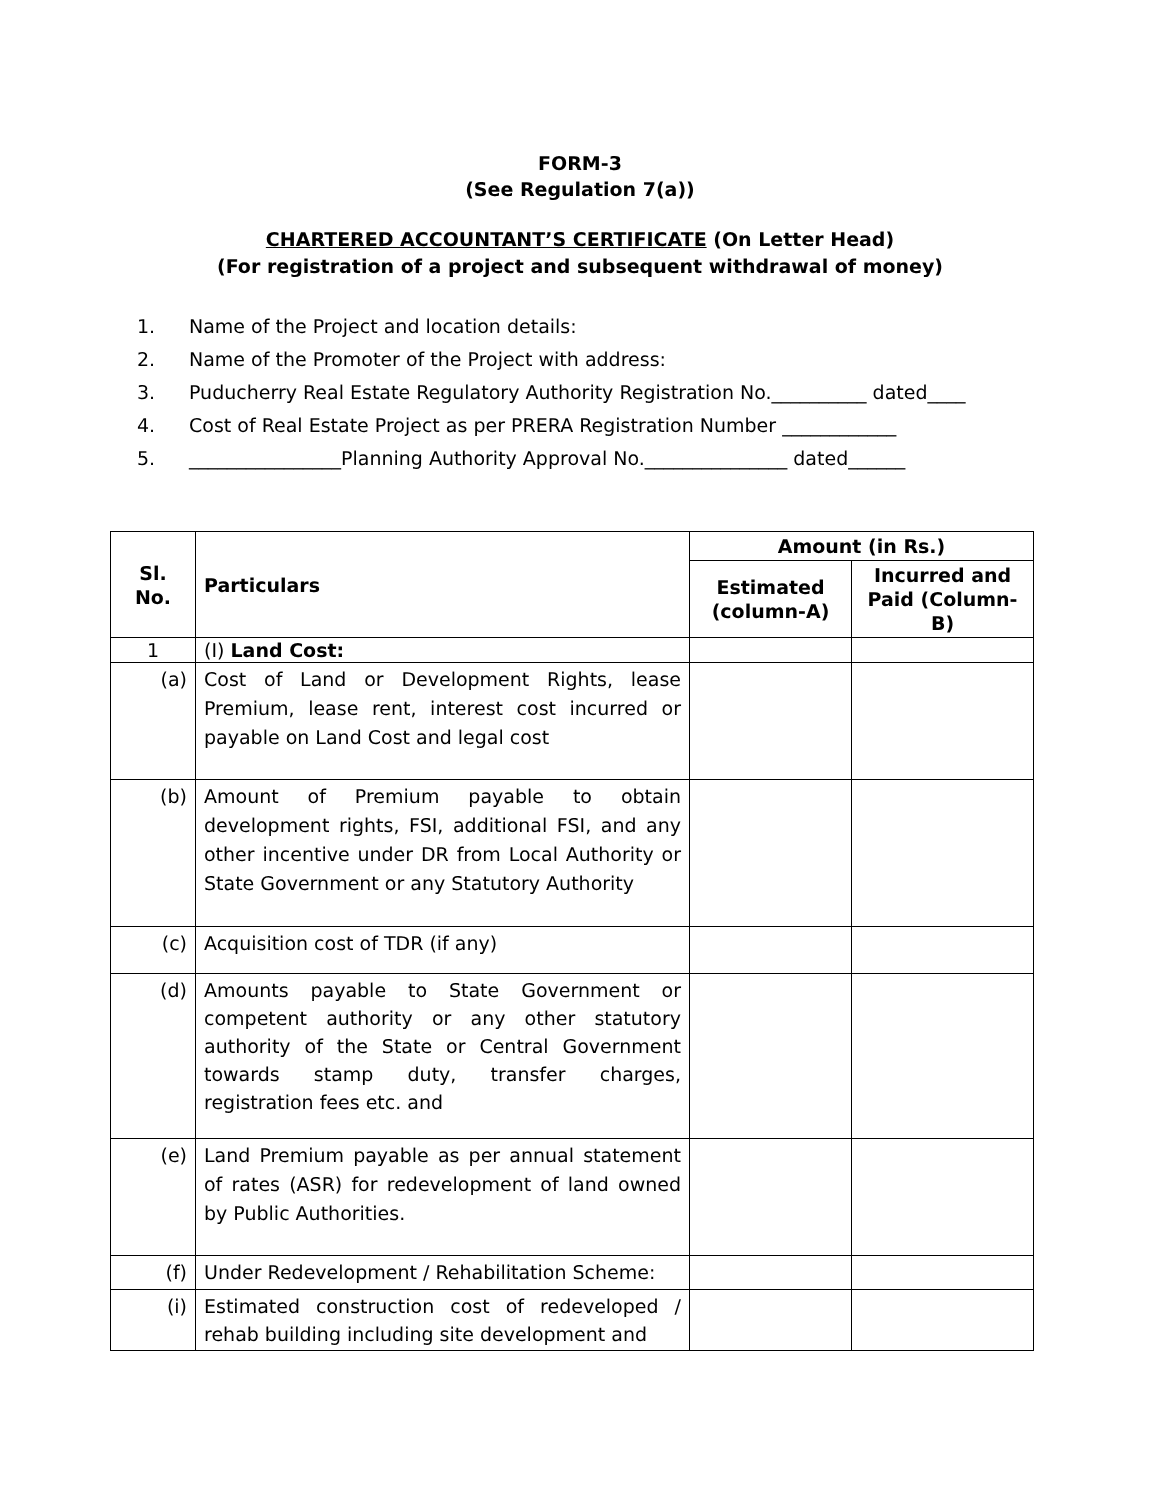FORM-3
(See Regulation 7(a))
CHARTERED ACCOUNTANT’S CERTIFICATE (On Letter Head)
(For registration of a project and subsequent withdrawal of money)
1. Name of the Project and location details:
2. Name of the Promoter of the Project with address:
3. Puducherry Real Estate Regulatory Authority Registration No.__________ dated____
4. Cost of Real Estate Project as per PRERA Registration Number ____________
5. ________________Planning Authority Approval No._______________ dated______
| Sl. No. | Particulars | Amount (in Rs.) | |
| --- | --- | --- | --- |
| | | Estimated (column-A) | Incurred and Paid (Column-B) |
| 1 | (I) Land Cost: | | |
| (a) | Cost of Land or Development Rights, lease Premium, lease rent, interest cost incurred or payable on Land Cost and legal cost | | |
| (b) | Amount of Premium payable to obtain development rights, FSI, additional FSI, and any other incentive under DR from Local Authority or State Government or any Statutory Authority | | |
| (c) | Acquisition cost of TDR (if any) | | |
| (d) | Amounts payable to State Government or competent authority or any other statutory authority of the State or Central Government towards stamp duty, transfer charges, registration fees etc. and | | |
| (e) | Land Premium payable as per annual statement of rates (ASR) for redevelopment of land owned by Public Authorities. | | |
| (f) | Under Redevelopment / Rehabilitation Scheme: | | |
| (i) | Estimated construction cost of redeveloped / rehab building including site development and | | |